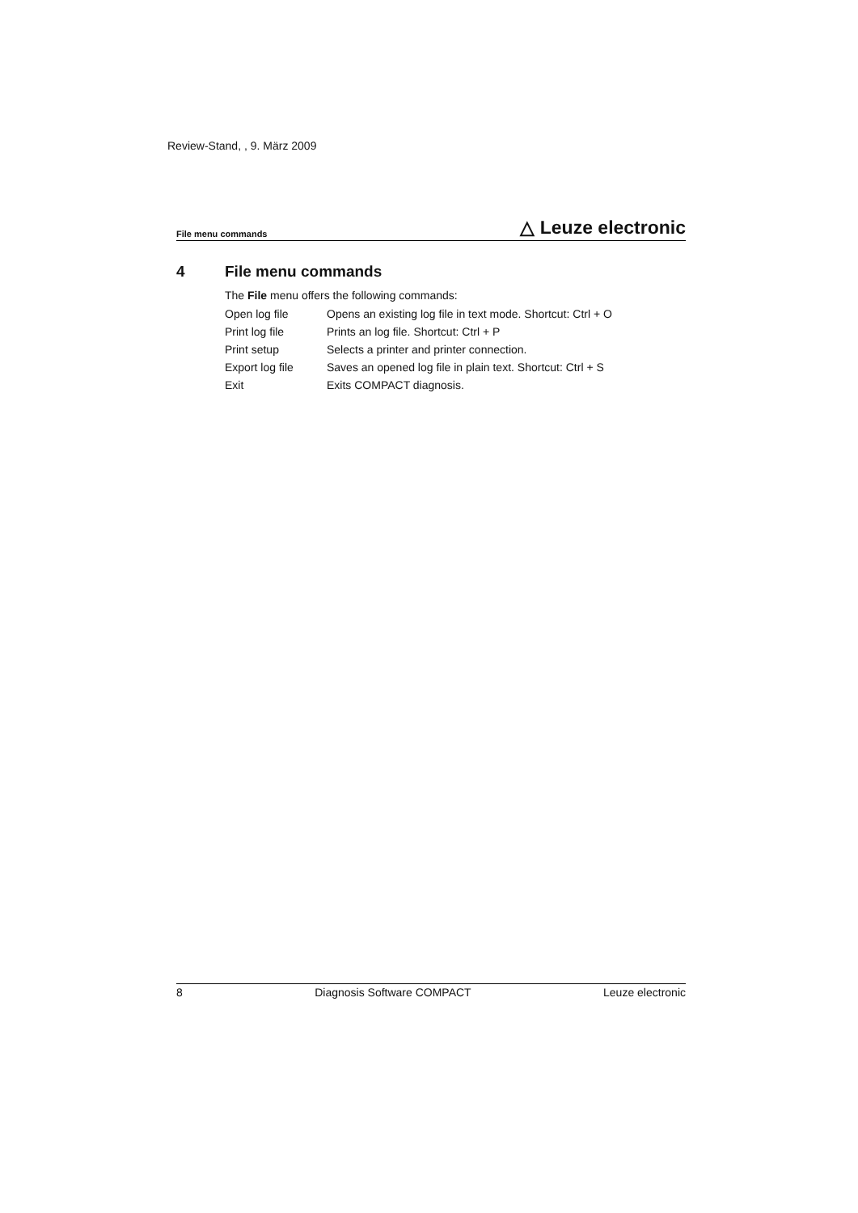Review-Stand, , 9. März 2009
File menu commands △ Leuze electronic
4 File menu commands
The File menu offers the following commands:
| Open log file | Opens an existing log file in text mode. Shortcut: Ctrl + O |
| Print log file | Prints an log file. Shortcut: Ctrl + P |
| Print setup | Selects a printer and printer connection. |
| Export log file | Saves an opened log file in plain text. Shortcut: Ctrl + S |
| Exit | Exits COMPACT diagnosis. |
8 Diagnosis Software COMPACT Leuze electronic